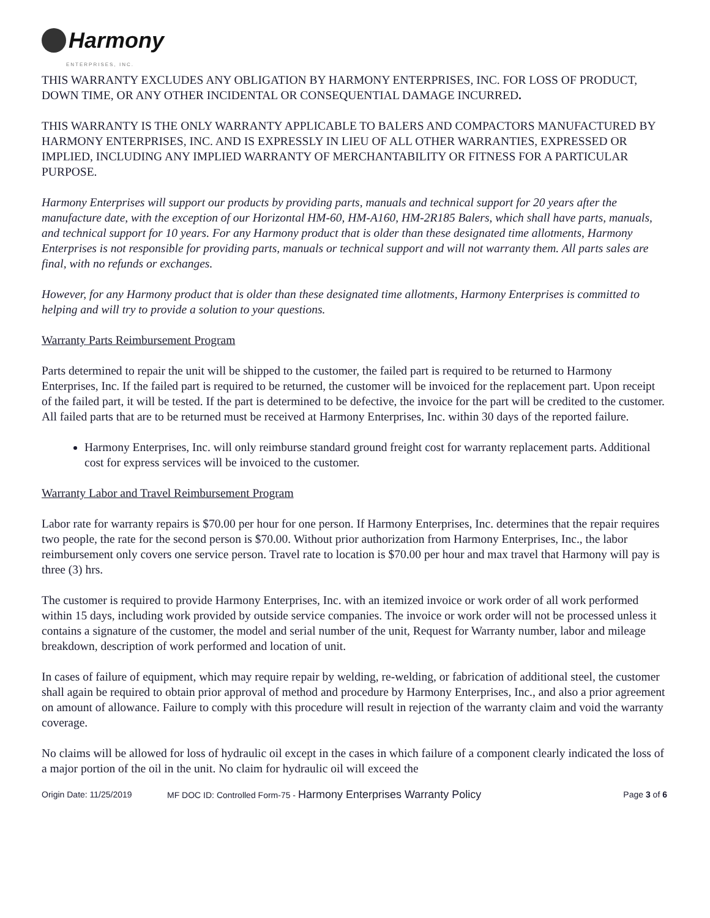Harmony
ENTERPRISES, INC.
THIS WARRANTY EXCLUDES ANY OBLIGATION BY HARMONY ENTERPRISES, INC. FOR LOSS OF PRODUCT, DOWN TIME, OR ANY OTHER INCIDENTAL OR CONSEQUENTIAL DAMAGE INCURRED.
THIS WARRANTY IS THE ONLY WARRANTY APPLICABLE TO BALERS AND COMPACTORS MANUFACTURED BY HARMONY ENTERPRISES, INC. AND IS EXPRESSLY IN LIEU OF ALL OTHER WARRANTIES, EXPRESSED OR IMPLIED, INCLUDING ANY IMPLIED WARRANTY OF MERCHANTABILITY OR FITNESS FOR A PARTICULAR PURPOSE.
Harmony Enterprises will support our products by providing parts, manuals and technical support for 20 years after the manufacture date, with the exception of our Horizontal HM-60, HM-A160, HM-2R185 Balers, which shall have parts, manuals, and technical support for 10 years. For any Harmony product that is older than these designated time allotments, Harmony Enterprises is not responsible for providing parts, manuals or technical support and will not warranty them. All parts sales are final, with no refunds or exchanges.
However, for any Harmony product that is older than these designated time allotments, Harmony Enterprises is committed to helping and will try to provide a solution to your questions.
Warranty Parts Reimbursement Program
Parts determined to repair the unit will be shipped to the customer, the failed part is required to be returned to Harmony Enterprises, Inc. If the failed part is required to be returned, the customer will be invoiced for the replacement part. Upon receipt of the failed part, it will be tested. If the part is determined to be defective, the invoice for the part will be credited to the customer. All failed parts that are to be returned must be received at Harmony Enterprises, Inc. within 30 days of the reported failure.
Harmony Enterprises, Inc. will only reimburse standard ground freight cost for warranty replacement parts. Additional cost for express services will be invoiced to the customer.
Warranty Labor and Travel Reimbursement Program
Labor rate for warranty repairs is $70.00 per hour for one person. If Harmony Enterprises, Inc. determines that the repair requires two people, the rate for the second person is $70.00. Without prior authorization from Harmony Enterprises, Inc., the labor reimbursement only covers one service person. Travel rate to location is $70.00 per hour and max travel that Harmony will pay is three (3) hrs.
The customer is required to provide Harmony Enterprises, Inc. with an itemized invoice or work order of all work performed within 15 days, including work provided by outside service companies. The invoice or work order will not be processed unless it contains a signature of the customer, the model and serial number of the unit, Request for Warranty number, labor and mileage breakdown, description of work performed and location of unit.
In cases of failure of equipment, which may require repair by welding, re-welding, or fabrication of additional steel, the customer shall again be required to obtain prior approval of method and procedure by Harmony Enterprises, Inc., and also a prior agreement on amount of allowance. Failure to comply with this procedure will result in rejection of the warranty claim and void the warranty coverage.
No claims will be allowed for loss of hydraulic oil except in the cases in which failure of a component clearly indicated the loss of a major portion of the oil in the unit. No claim for hydraulic oil will exceed the
Origin Date: 11/25/2019 MF DOC ID: Controlled Form-75 - Harmony Enterprises Warranty Policy Page 3 of 6